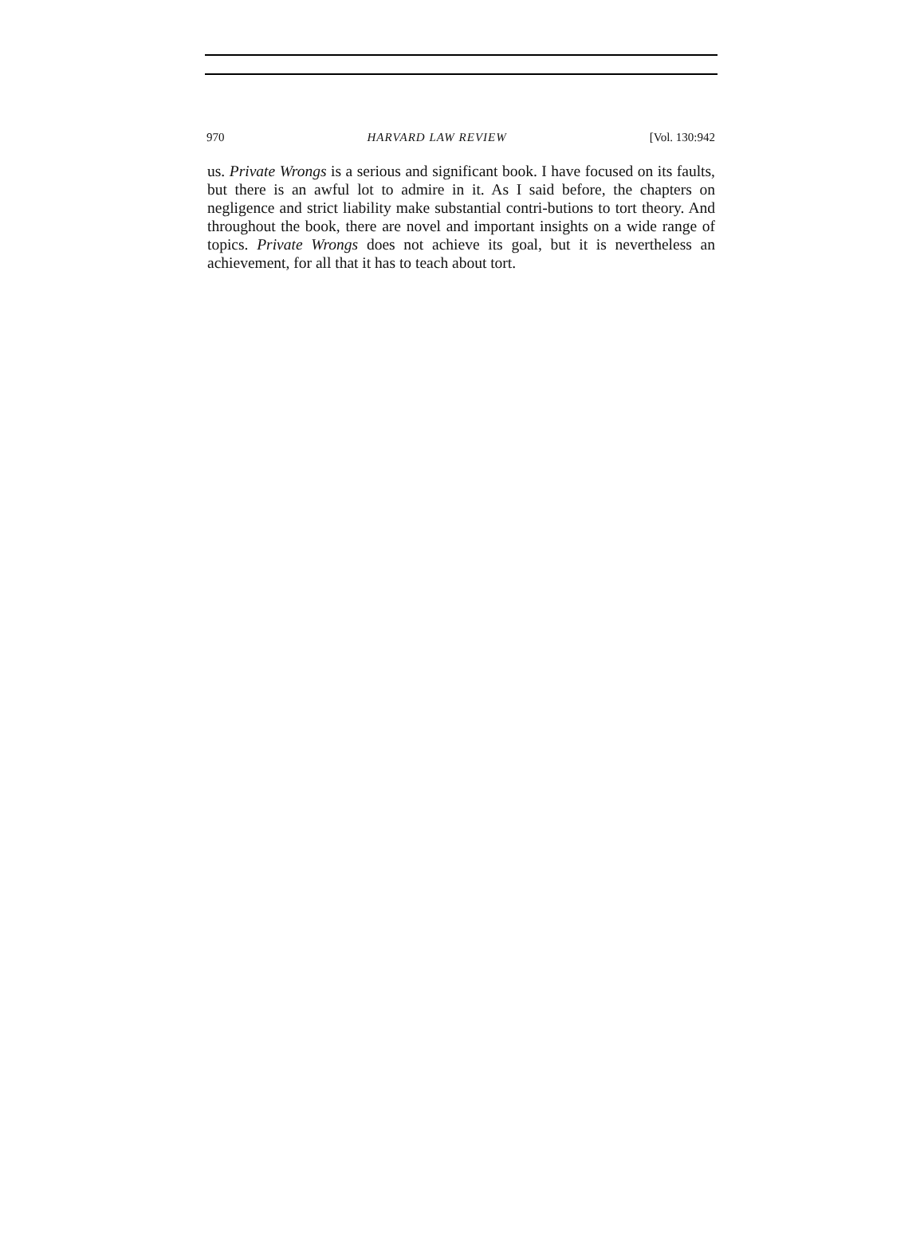970 HARVARD LAW REVIEW [Vol. 130:942
us. Private Wrongs is a serious and significant book. I have focused on its faults, but there is an awful lot to admire in it. As I said before, the chapters on negligence and strict liability make substantial contri-butions to tort theory. And throughout the book, there are novel and important insights on a wide range of topics. Private Wrongs does not achieve its goal, but it is nevertheless an achievement, for all that it has to teach about tort.